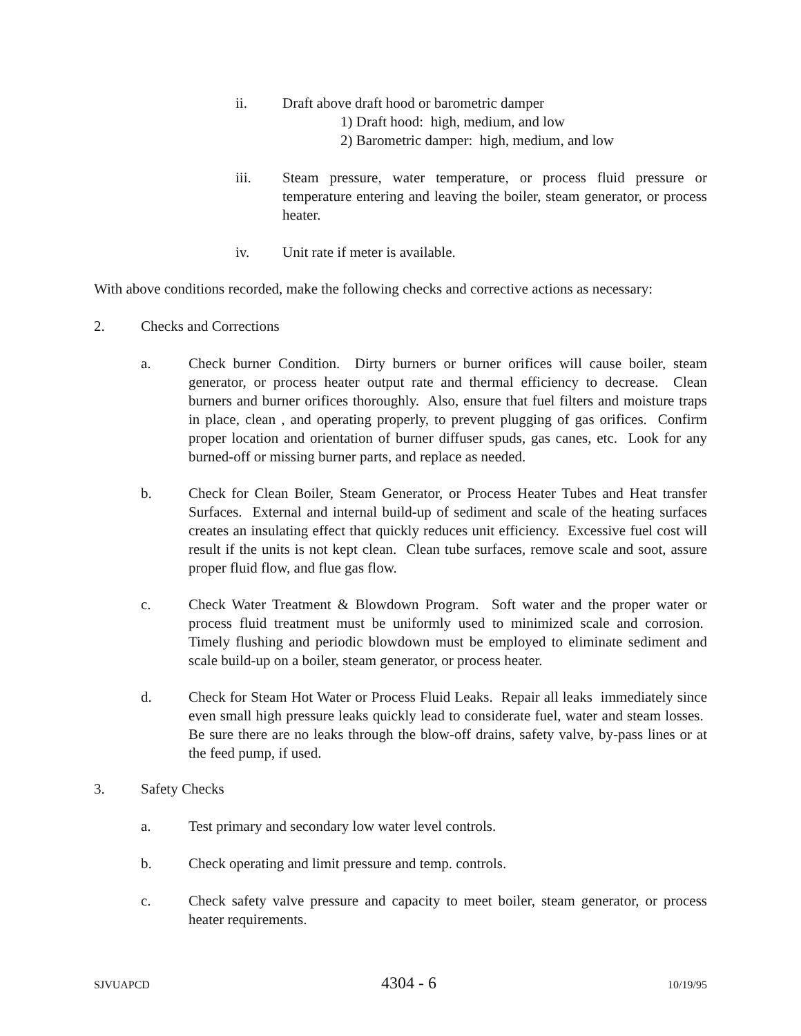ii. Draft above draft hood or barometric damper
1) Draft hood: high, medium, and low
2) Barometric damper: high, medium, and low
iii. Steam pressure, water temperature, or process fluid pressure or temperature entering and leaving the boiler, steam generator, or process heater.
iv. Unit rate if meter is available.
With above conditions recorded, make the following checks and corrective actions as necessary:
2. Checks and Corrections
a. Check burner Condition. Dirty burners or burner orifices will cause boiler, steam generator, or process heater output rate and thermal efficiency to decrease. Clean burners and burner orifices thoroughly. Also, ensure that fuel filters and moisture traps in place, clean , and operating properly, to prevent plugging of gas orifices. Confirm proper location and orientation of burner diffuser spuds, gas canes, etc. Look for any burned-off or missing burner parts, and replace as needed.
b. Check for Clean Boiler, Steam Generator, or Process Heater Tubes and Heat transfer Surfaces. External and internal build-up of sediment and scale of the heating surfaces creates an insulating effect that quickly reduces unit efficiency. Excessive fuel cost will result if the units is not kept clean. Clean tube surfaces, remove scale and soot, assure proper fluid flow, and flue gas flow.
c. Check Water Treatment & Blowdown Program. Soft water and the proper water or process fluid treatment must be uniformly used to minimized scale and corrosion. Timely flushing and periodic blowdown must be employed to eliminate sediment and scale build-up on a boiler, steam generator, or process heater.
d. Check for Steam Hot Water or Process Fluid Leaks. Repair all leaks immediately since even small high pressure leaks quickly lead to considerate fuel, water and steam losses. Be sure there are no leaks through the blow-off drains, safety valve, by-pass lines or at the feed pump, if used.
3. Safety Checks
a. Test primary and secondary low water level controls.
b. Check operating and limit pressure and temp. controls.
c. Check safety valve pressure and capacity to meet boiler, steam generator, or process heater requirements.
SJVUAPCD 4304 - 6 10/19/95